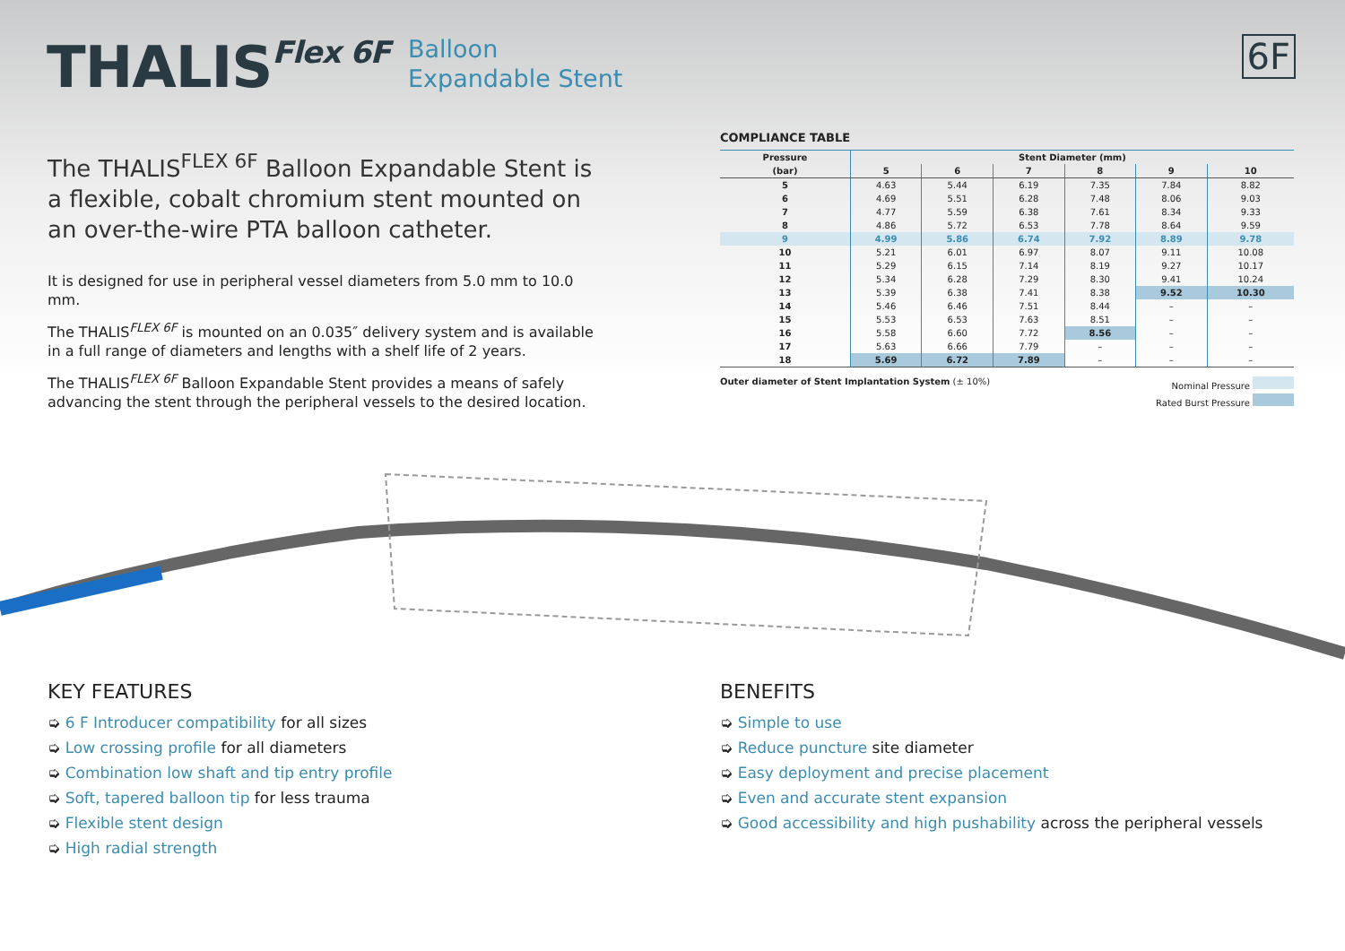THALISFlex 6F
Balloon
Expandable Stent
6F
The THALIS<sup>FLEX 6F</sup> Balloon Expandable Stent is a flexible, cobalt chromium stent mounted on an over-the-wire PTA balloon catheter.
It is designed for use in peripheral vessel diameters from 5.0 mm to 10.0 mm.
The THALIS<sup>FLEX 6F</sup> is mounted on an 0.035″ delivery system and is available in a full range of diameters and lengths with a shelf life of 2 years.
The THALIS<sup>FLEX 6F</sup> Balloon Expandable Stent provides a means of safely advancing the stent through the peripheral vessels to the desired location.
COMPLIANCE TABLE
| Pressure | Stent Diameter (mm) | | | | | |
| --- | --- | --- | --- | --- | --- | --- |
| (bar) | 5 | 6 | 7 | 8 | 9 | 10 |
| 5 | 4.63 | 5.44 | 6.19 | 7.35 | 7.84 | 8.82 |
| 6 | 4.69 | 5.51 | 6.28 | 7.48 | 8.06 | 9.03 |
| 7 | 4.77 | 5.59 | 6.38 | 7.61 | 8.34 | 9.33 |
| 8 | 4.86 | 5.72 | 6.53 | 7.78 | 8.64 | 9.59 |
| 9 | 4.99 | 5.86 | 6.74 | 7.92 | 8.89 | 9.78 |
| 10 | 5.21 | 6.01 | 6.97 | 8.07 | 9.11 | 10.08 |
| 11 | 5.29 | 6.15 | 7.14 | 8.19 | 9.27 | 10.17 |
| 12 | 5.34 | 6.28 | 7.29 | 8.30 | 9.41 | 10.24 |
| 13 | 5.39 | 6.38 | 7.41 | 8.38 | 9.52 | 10.30 |
| 14 | 5.46 | 6.46 | 7.51 | 8.44 | – | – |
| 15 | 5.53 | 6.53 | 7.63 | 8.51 | – | – |
| 16 | 5.58 | 6.60 | 7.72 | 8.56 | – | – |
| 17 | 5.63 | 6.66 | 7.79 | – | – | – |
| 18 | 5.69 | 6.72 | 7.89 | – | – | – |
Outer diameter of Stent Implantation System (± 10%)
Nominal Pressure
Rated Burst Pressure
KEY FEATURES
➭ 6 F Introducer compatibility for all sizes
➭ Low crossing profile for all diameters
➭ Combination low shaft and tip entry profile
➭ Soft, tapered balloon tip for less trauma
➭ Flexible stent design
➭ High radial strength
BENEFITS
➭ Simple to use
➭ Reduce puncture site diameter
➭ Easy deployment and precise placement
➭ Even and accurate stent expansion
➭ Good accessibility and high pushability across the peripheral vessels